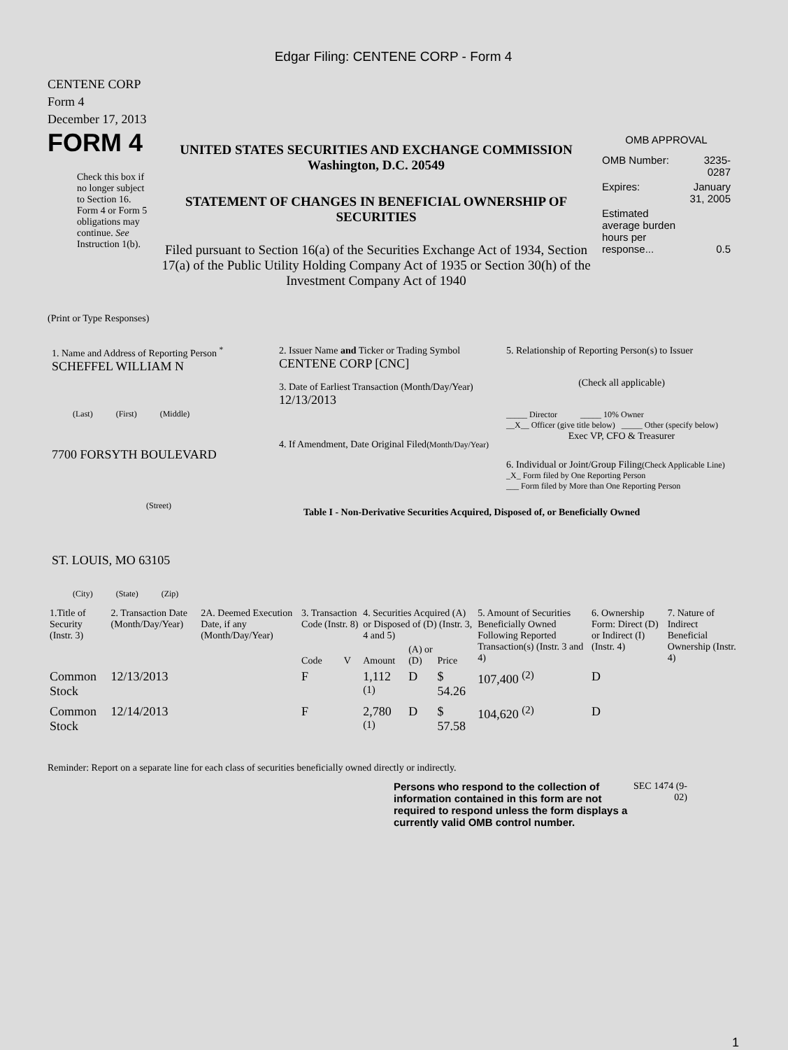Edgar Filing: CENTENE CORP - Form 4
CENTENE CORP
Form 4
December 17, 2013
FORM 4
Check this box if no longer subject to Section 16. Form 4 or Form 5 obligations may continue. See Instruction 1(b).
UNITED STATES SECURITIES AND EXCHANGE COMMISSION
Washington, D.C. 20549
STATEMENT OF CHANGES IN BENEFICIAL OWNERSHIP OF SECURITIES
Filed pursuant to Section 16(a) of the Securities Exchange Act of 1934, Section 17(a) of the Public Utility Holding Company Act of 1935 or Section 30(h) of the Investment Company Act of 1940
OMB APPROVAL
| OMB Number: | 3235-0287 |
| Expires: | January 31, 2005 |
| Estimated average burden hours per response... | 0.5 |
(Print or Type Responses)
1. Name and Address of Reporting Person <sup>*</sup>
SCHEFFEL WILLIAM N
(Last) (First) (Middle)
7700 FORSYTH BOULEVARD
(Street)
ST. LOUIS, MO 63105
(City) (State) (Zip)
2. Issuer Name and Ticker or Trading Symbol
CENTENE CORP [CNC]
3. Date of Earliest Transaction (Month/Day/Year)
12/13/2013
4. If Amendment, Date Original Filed(Month/Day/Year)
5. Relationship of Reporting Person(s) to Issuer
(Check all applicable)
_____ Director _____ 10% Owner
__X__ Officer (give title below) _____ Other (specify below)
Exec VP, CFO & Treasurer
6. Individual or Joint/Group Filing(Check Applicable Line)
_X_ Form filed by One Reporting Person
___ Form filed by More than One Reporting Person
Table I - Non-Derivative Securities Acquired, Disposed of, or Beneficially Owned
| 1.Title of Security (Instr. 3) | 2. Transaction Date (Month/Day/Year) | 2A. Deemed Execution Date, if any (Month/Day/Year) | 3. Transaction Code (Instr. 8) | | 4. Securities Acquired (A) or Disposed of (D) (Instr. 3, 4 and 5) | | | 5. Amount of Securities Beneficially Owned Following Reported Transaction(s) (Instr. 3 and 4) | 6. Ownership Form: Direct (D) or Indirect (I) (Instr. 4) | 7. Nature of Indirect Beneficial Ownership (Instr. 4) |
| --- | --- | --- | --- | --- | --- | --- | --- | --- | --- | --- |
| | | | Code | V | Amount | (A) or (D) | Price | | | |
| Common Stock | 12/13/2013 | | F | | 1,112 <sup>(1)</sup> | D | $ 54.26 | 107,400 <sup>(2)</sup> | D | |
| Common Stock | 12/14/2013 | | F | | 2,780 <sup>(1)</sup> | D | $ 57.58 | 104,620 <sup>(2)</sup> | D | |
Reminder: Report on a separate line for each class of securities beneficially owned directly or indirectly.
Persons who respond to the collection of information contained in this form are not required to respond unless the form displays a currently valid OMB control number.
SEC 1474 (9-02)
1